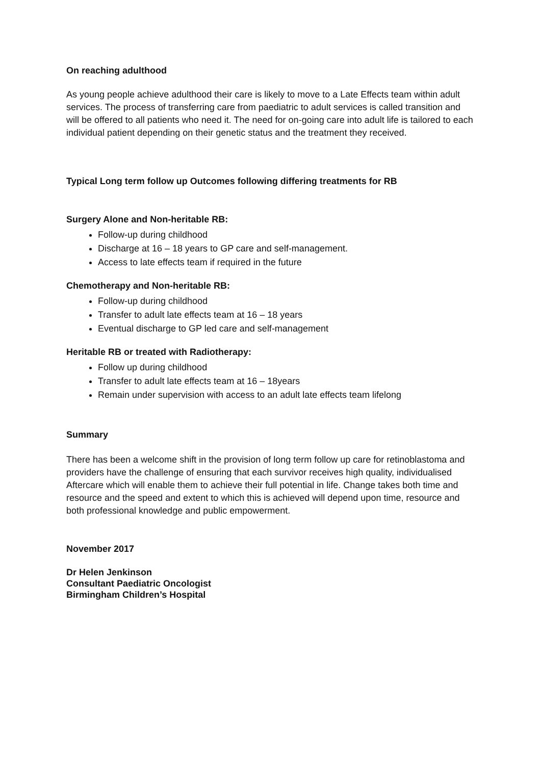On reaching adulthood
As young people achieve adulthood their care is likely to move to a Late Effects team within adult services. The process of transferring care from paediatric to adult services is called transition and will be offered to all patients who need it. The need for on-going care into adult life is tailored to each individual patient depending on their genetic status and the treatment they received.
Typical Long term follow up Outcomes following differing treatments for RB
Surgery Alone and Non-heritable RB:
Follow-up during childhood
Discharge at 16 – 18 years to GP care and self-management.
Access to late effects team if required in the future
Chemotherapy and Non-heritable RB:
Follow-up during childhood
Transfer to adult late effects team at 16 – 18 years
Eventual discharge to GP led care and self-management
Heritable RB or treated with Radiotherapy:
Follow up during childhood
Transfer to adult late effects team at 16 – 18years
Remain under supervision with access to an adult late effects team lifelong
Summary
There has been a welcome shift in the provision of long term follow up care for retinoblastoma and providers have the challenge of ensuring that each survivor receives high quality, individualised Aftercare which will enable them to achieve their full potential in life. Change takes both time and resource and the speed and extent to which this is achieved will depend upon time, resource and both professional knowledge and public empowerment.
November 2017
Dr Helen Jenkinson
Consultant Paediatric Oncologist
Birmingham Children’s Hospital